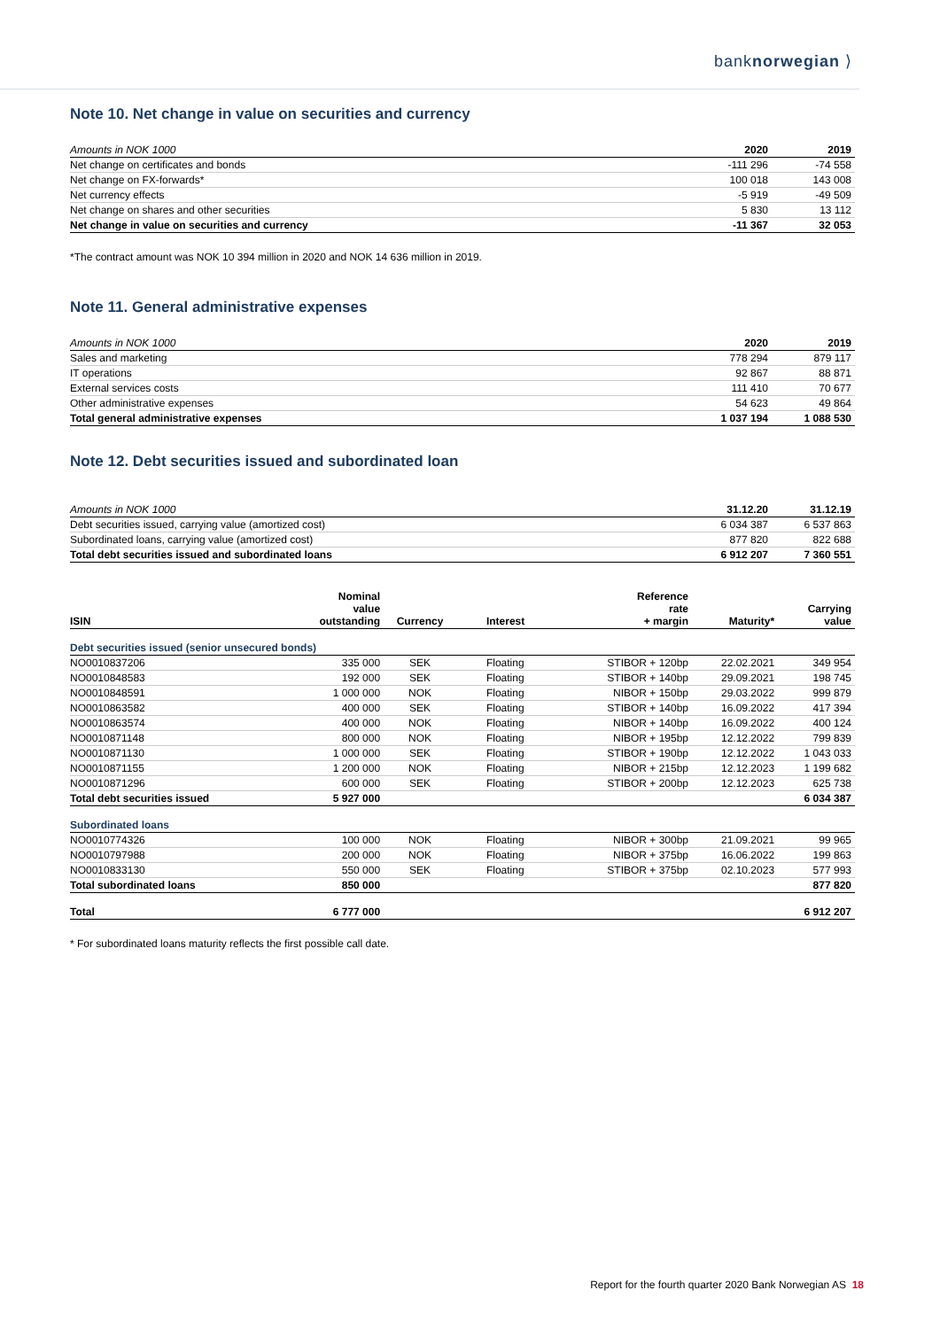banknorwegian ⟩
Note 10. Net change in value on securities and currency
| Amounts in NOK 1000 | 2020 | 2019 |
| Net change on certificates and bonds | -111 296 | -74 558 |
| Net change on FX-forwards* | 100 018 | 143 008 |
| Net currency effects | -5 919 | -49 509 |
| Net change on shares and other securities | 5 830 | 13 112 |
| Net change in value on securities and currency | -11 367 | 32 053 |
*The contract amount was NOK 10 394 million in 2020 and NOK 14 636 million in 2019.
Note 11. General administrative expenses
| Amounts in NOK 1000 | 2020 | 2019 |
| Sales and marketing | 778 294 | 879 117 |
| IT operations | 92 867 | 88 871 |
| External services costs | 111 410 | 70 677 |
| Other administrative expenses | 54 623 | 49 864 |
| Total general administrative expenses | 1 037 194 | 1 088 530 |
Note 12. Debt securities issued and subordinated loan
| Amounts in NOK 1000 | 31.12.20 | 31.12.19 |
| Debt securities issued, carrying value (amortized cost) | 6 034 387 | 6 537 863 |
| Subordinated loans, carrying value (amortized cost) | 877 820 | 822 688 |
| Total debt securities issued and subordinated loans | 6 912 207 | 7 360 551 |
| ISIN | Nominal value outstanding | Currency | Interest | Reference rate + margin | Maturity* | Carrying value |
| Debt securities issued (senior unsecured bonds) | | | | | | |
| NO0010837206 | 335 000 | SEK | Floating | STIBOR + 120bp | 22.02.2021 | 349 954 |
| NO0010848583 | 192 000 | SEK | Floating | STIBOR + 140bp | 29.09.2021 | 198 745 |
| NO0010848591 | 1 000 000 | NOK | Floating | NIBOR + 150bp | 29.03.2022 | 999 879 |
| NO0010863582 | 400 000 | SEK | Floating | STIBOR + 140bp | 16.09.2022 | 417 394 |
| NO0010863574 | 400 000 | NOK | Floating | NIBOR + 140bp | 16.09.2022 | 400 124 |
| NO0010871148 | 800 000 | NOK | Floating | NIBOR + 195bp | 12.12.2022 | 799 839 |
| NO0010871130 | 1 000 000 | SEK | Floating | STIBOR + 190bp | 12.12.2022 | 1 043 033 |
| NO0010871155 | 1 200 000 | NOK | Floating | NIBOR + 215bp | 12.12.2023 | 1 199 682 |
| NO0010871296 | 600 000 | SEK | Floating | STIBOR + 200bp | 12.12.2023 | 625 738 |
| Total debt securities issued | 5 927 000 | | | | | 6 034 387 |
| Subordinated loans | | | | | | |
| NO0010774326 | 100 000 | NOK | Floating | NIBOR + 300bp | 21.09.2021 | 99 965 |
| NO0010797988 | 200 000 | NOK | Floating | NIBOR + 375bp | 16.06.2022 | 199 863 |
| NO0010833130 | 550 000 | SEK | Floating | STIBOR + 375bp | 02.10.2023 | 577 993 |
| Total subordinated loans | 850 000 | | | | | 877 820 |
| Total | 6 777 000 | | | | | 6 912 207 |
* For subordinated loans maturity reflects the first possible call date.
Report for the fourth quarter 2020 Bank Norwegian AS 18